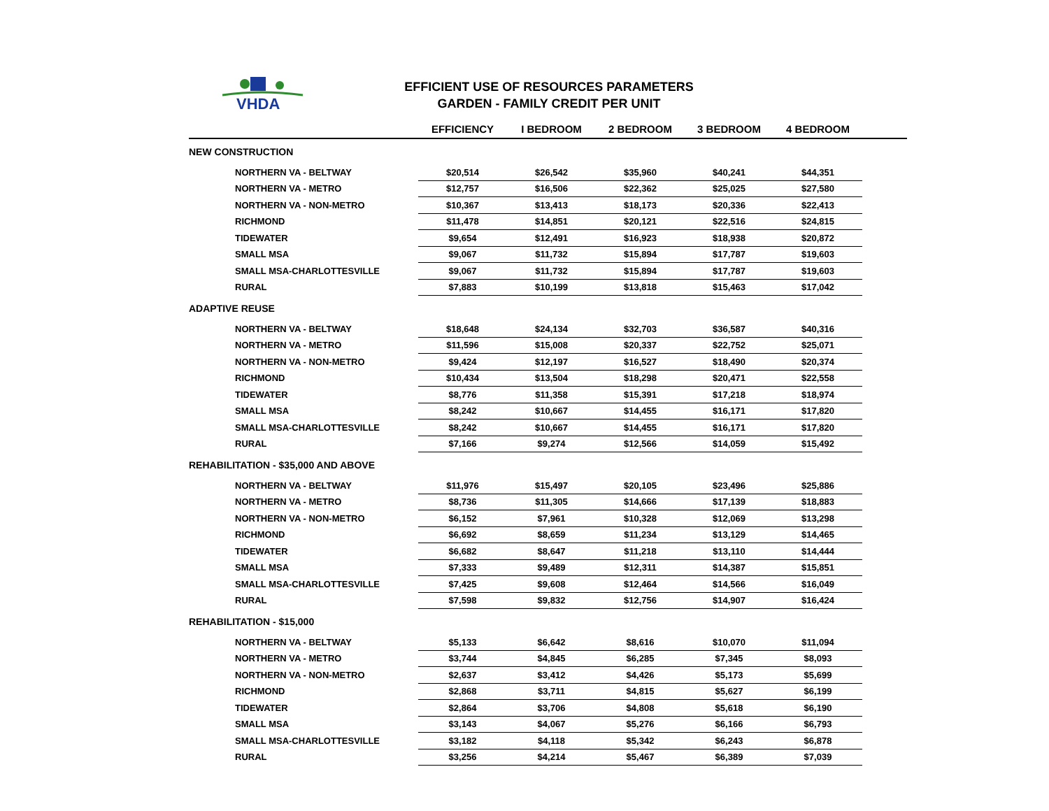VHDA
EFFICIENT USE OF RESOURCES PARAMETERS
GARDEN - FAMILY CREDIT PER UNIT
| | EFFICIENCY | I BEDROOM | 2 BEDROOM | 3 BEDROOM | 4 BEDROOM | |
| --- | --- | --- | --- | --- | --- | --- |
| NEW CONSTRUCTION | | | | | | |
| NORTHERN VA - BELTWAY | $20,514 | $26,542 | $35,960 | $40,241 | $44,351 | |
| NORTHERN VA - METRO | $12,757 | $16,506 | $22,362 | $25,025 | $27,580 | |
| NORTHERN VA - NON-METRO | $10,367 | $13,413 | $18,173 | $20,336 | $22,413 | |
| RICHMOND | $11,478 | $14,851 | $20,121 | $22,516 | $24,815 | |
| TIDEWATER | $9,654 | $12,491 | $16,923 | $18,938 | $20,872 | |
| SMALL MSA | $9,067 | $11,732 | $15,894 | $17,787 | $19,603 | |
| SMALL MSA-CHARLOTTESVILLE | $9,067 | $11,732 | $15,894 | $17,787 | $19,603 | |
| RURAL | $7,883 | $10,199 | $13,818 | $15,463 | $17,042 | |
| ADAPTIVE REUSE | | | | | | |
| NORTHERN VA - BELTWAY | $18,648 | $24,134 | $32,703 | $36,587 | $40,316 | |
| NORTHERN VA - METRO | $11,596 | $15,008 | $20,337 | $22,752 | $25,071 | |
| NORTHERN VA - NON-METRO | $9,424 | $12,197 | $16,527 | $18,490 | $20,374 | |
| RICHMOND | $10,434 | $13,504 | $18,298 | $20,471 | $22,558 | |
| TIDEWATER | $8,776 | $11,358 | $15,391 | $17,218 | $18,974 | |
| SMALL MSA | $8,242 | $10,667 | $14,455 | $16,171 | $17,820 | |
| SMALL MSA-CHARLOTTESVILLE | $8,242 | $10,667 | $14,455 | $16,171 | $17,820 | |
| RURAL | $7,166 | $9,274 | $12,566 | $14,059 | $15,492 | |
| REHABILITATION - $35,000 AND ABOVE | | | | | | |
| NORTHERN VA - BELTWAY | $11,976 | $15,497 | $20,105 | $23,496 | $25,886 | |
| NORTHERN VA - METRO | $8,736 | $11,305 | $14,666 | $17,139 | $18,883 | |
| NORTHERN VA - NON-METRO | $6,152 | $7,961 | $10,328 | $12,069 | $13,298 | |
| RICHMOND | $6,692 | $8,659 | $11,234 | $13,129 | $14,465 | |
| TIDEWATER | $6,682 | $8,647 | $11,218 | $13,110 | $14,444 | |
| SMALL MSA | $7,333 | $9,489 | $12,311 | $14,387 | $15,851 | |
| SMALL MSA-CHARLOTTESVILLE | $7,425 | $9,608 | $12,464 | $14,566 | $16,049 | |
| RURAL | $7,598 | $9,832 | $12,756 | $14,907 | $16,424 | |
| REHABILITATION - $15,000 | | | | | | |
| NORTHERN VA - BELTWAY | $5,133 | $6,642 | $8,616 | $10,070 | $11,094 | |
| NORTHERN VA - METRO | $3,744 | $4,845 | $6,285 | $7,345 | $8,093 | |
| NORTHERN VA - NON-METRO | $2,637 | $3,412 | $4,426 | $5,173 | $5,699 | |
| RICHMOND | $2,868 | $3,711 | $4,815 | $5,627 | $6,199 | |
| TIDEWATER | $2,864 | $3,706 | $4,808 | $5,618 | $6,190 | |
| SMALL MSA | $3,143 | $4,067 | $5,276 | $6,166 | $6,793 | |
| SMALL MSA-CHARLOTTESVILLE | $3,182 | $4,118 | $5,342 | $6,243 | $6,878 | |
| RURAL | $3,256 | $4,214 | $5,467 | $6,389 | $7,039 | |